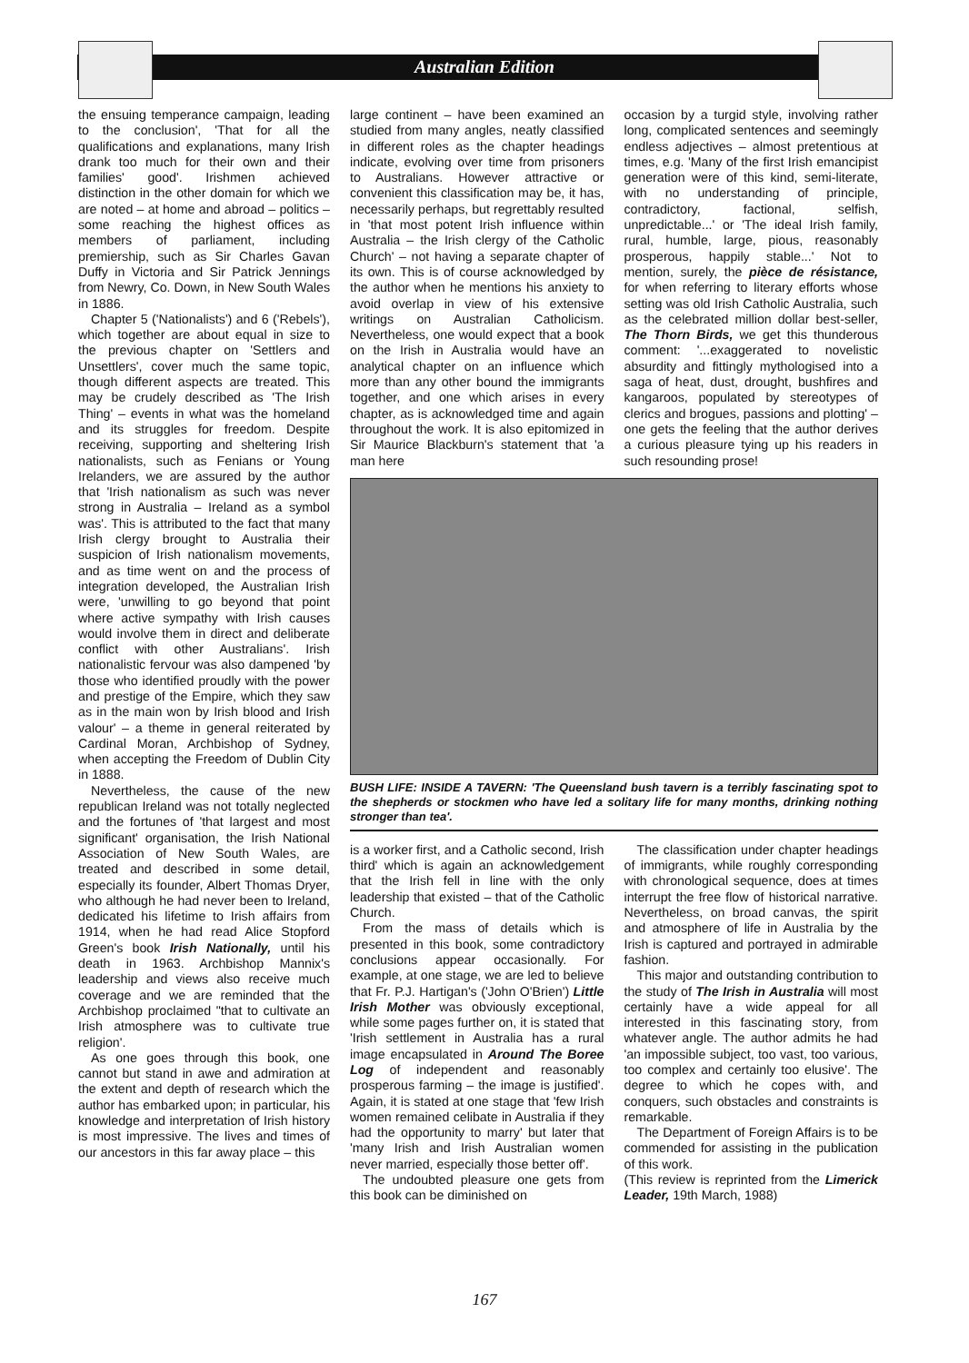Australian Edition
the ensuing temperance campaign, leading to the conclusion', 'That for all the qualifications and explanations, many Irish drank too much for their own and their families' good'. Irishmen achieved distinction in the other domain for which we are noted – at home and abroad – politics – some reaching the highest offices as members of parliament, including premiership, such as Sir Charles Gavan Duffy in Victoria and Sir Patrick Jennings from Newry, Co. Down, in New South Wales in 1886.
Chapter 5 ('Nationalists') and 6 ('Rebels'), which together are about equal in size to the previous chapter on 'Settlers and Unsettlers', cover much the same topic, though different aspects are treated. This may be crudely described as 'The Irish Thing' – events in what was the homeland and its struggles for freedom. Despite receiving, supporting and sheltering Irish nationalists, such as Fenians or Young Irelanders, we are assured by the author that 'Irish nationalism as such was never strong in Australia – Ireland as a symbol was'. This is attributed to the fact that many Irish clergy brought to Australia their suspicion of Irish nationalism movements, and as time went on and the process of integration developed, the Australian Irish were, 'unwilling to go beyond that point where active sympathy with Irish causes would involve them in direct and deliberate conflict with other Australians'. Irish nationalistic fervour was also dampened 'by those who identified proudly with the power and prestige of the Empire, which they saw as in the main won by Irish blood and Irish valour' – a theme in general reiterated by Cardinal Moran, Archbishop of Sydney, when accepting the Freedom of Dublin City in 1888.
Nevertheless, the cause of the new republican Ireland was not totally neglected and the fortunes of 'that largest and most significant' organisation, the Irish National Association of New South Wales, are treated and described in some detail, especially its founder, Albert Thomas Dryer, who although he had never been to Ireland, dedicated his lifetime to Irish affairs from 1914, when he had read Alice Stopford Green's book Irish Nationally, until his death in 1963. Archbishop Mannix's leadership and views also receive much coverage and we are reminded that the Archbishop proclaimed "that to cultivate an Irish atmosphere was to cultivate true religion'.
As one goes through this book, one cannot but stand in awe and admiration at the extent and depth of research which the author has embarked upon; in particular, his knowledge and interpretation of Irish history is most impressive. The lives and times of our ancestors in this far away place – this
large continent – have been examined an studied from many angles, neatly classified in different roles as the chapter headings indicate, evolving over time from prisoners to Australians. However attractive or convenient this classification may be, it has, necessarily perhaps, but regrettably resulted in 'that most potent Irish influence within Australia – the Irish clergy of the Catholic Church' – not having a separate chapter of its own. This is of course acknowledged by the author when he mentions his anxiety to avoid overlap in view of his extensive writings on Australian Catholicism. Nevertheless, one would expect that a book on the Irish in Australia would have an analytical chapter on an influence which more than any other bound the immigrants together, and one which arises in every chapter, as is acknowledged time and again throughout the work. It is also epitomized in Sir Maurice Blackburn's statement that 'a man here
occasion by a turgid style, involving rather long, complicated sentences and seemingly endless adjectives – almost pretentious at times, e.g. 'Many of the first Irish emancipist generation were of this kind, semi-literate, with no understanding of principle, contradictory, factional, selfish, unpredictable...' or 'The ideal Irish family, rural, humble, large, pious, reasonably prosperous, happily stable...' Not to mention, surely, the pièce de résistance, for when referring to literary efforts whose setting was old Irish Catholic Australia, such as the celebrated million dollar best-seller, The Thorn Birds, we get this thunderous comment: '...exaggerated to novelistic absurdity and fittingly mythologised into a saga of heat, dust, drought, bushfires and kangaroos, populated by stereotypes of clerics and brogues, passions and plotting' – one gets the feeling that the author derives a curious pleasure tying up his readers in such resounding prose!
BUSH LIFE: INSIDE A TAVERN: 'The Queensland bush tavern is a terribly fascinating spot to the shepherds or stockmen who have led a solitary life for many months, drinking nothing stronger than tea'.
is a worker first, and a Catholic second, Irish third' which is again an acknowledgement that the Irish fell in line with the only leadership that existed – that of the Catholic Church.
From the mass of details which is presented in this book, some contradictory conclusions appear occasionally. For example, at one stage, we are led to believe that Fr. P.J. Hartigan's ('John O'Brien') Little Irish Mother was obviously exceptional, while some pages further on, it is stated that 'Irish settlement in Australia has a rural image encapsulated in Around The Boree Log of independent and reasonably prosperous farming – the image is justified'. Again, it is stated at one stage that 'few Irish women remained celibate in Australia if they had the opportunity to marry' but later that 'many Irish and Irish Australian women never married, especially those better off'.
The undoubted pleasure one gets from this book can be diminished on
The classification under chapter headings of immigrants, while roughly corresponding with chronological sequence, does at times interrupt the free flow of historical narrative. Nevertheless, on broad canvas, the spirit and atmosphere of life in Australia by the Irish is captured and portrayed in admirable fashion.
This major and outstanding contribution to the study of The Irish in Australia will most certainly have a wide appeal for all interested in this fascinating story, from whatever angle. The author admits he had 'an impossible subject, too vast, too various, too complex and certainly too elusive'. The degree to which he copes with, and conquers, such obstacles and constraints is remarkable.
The Department of Foreign Affairs is to be commended for assisting in the publication of this work.
(This review is reprinted from the Limerick Leader, 19th March, 1988)
167